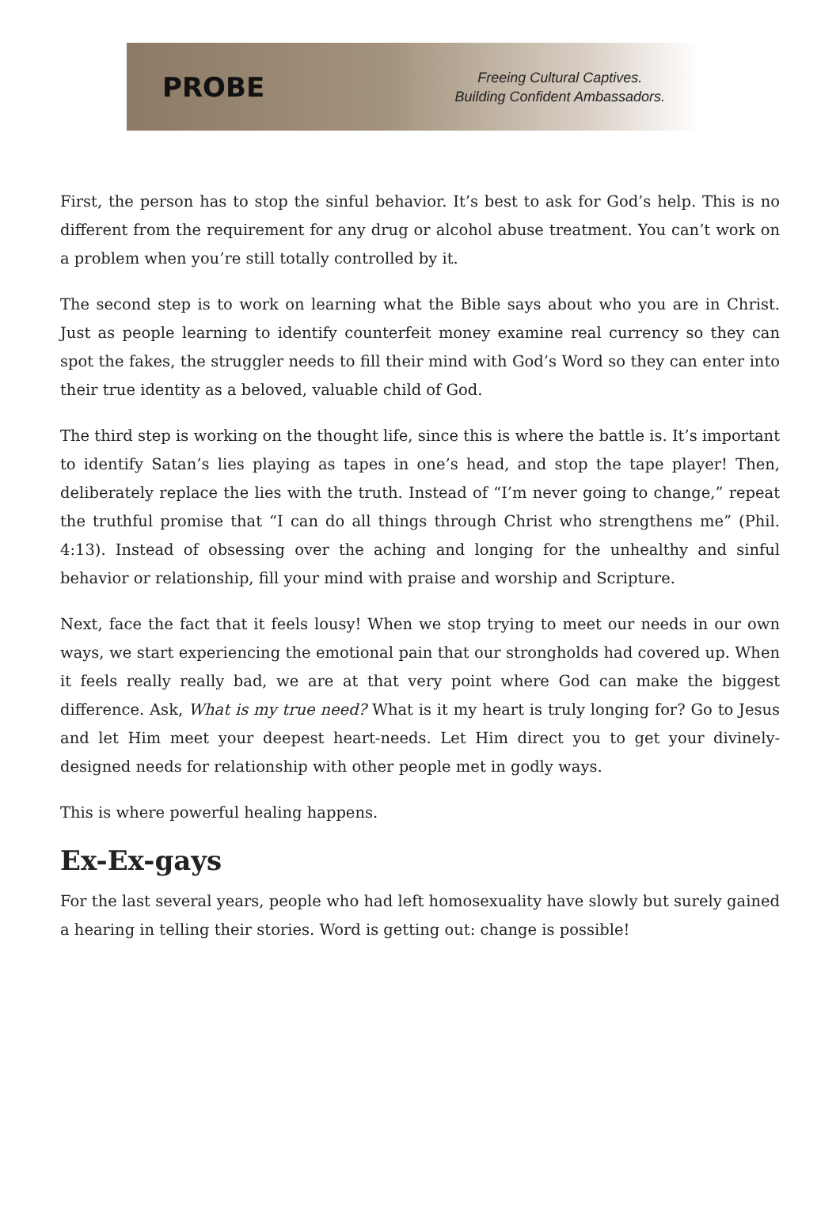PROBE
Freeing Cultural Captives.
Building Confident Ambassadors.
First, the person has to stop the sinful behavior. It’s best to ask for God’s help. This is no different from the requirement for any drug or alcohol abuse treatment. You can’t work on a problem when you’re still totally controlled by it.
The second step is to work on learning what the Bible says about who you are in Christ. Just as people learning to identify counterfeit money examine real currency so they can spot the fakes, the struggler needs to fill their mind with God’s Word so they can enter into their true identity as a beloved, valuable child of God.
The third step is working on the thought life, since this is where the battle is. It’s important to identify Satan’s lies playing as tapes in one’s head, and stop the tape player! Then, deliberately replace the lies with the truth. Instead of “I’m never going to change,” repeat the truthful promise that “I can do all things through Christ who strengthens me” (Phil. 4:13). Instead of obsessing over the aching and longing for the unhealthy and sinful behavior or relationship, fill your mind with praise and worship and Scripture.
Next, face the fact that it feels lousy! When we stop trying to meet our needs in our own ways, we start experiencing the emotional pain that our strongholds had covered up. When it feels really really bad, we are at that very point where God can make the biggest difference. Ask, What is my true need? What is it my heart is truly longing for? Go to Jesus and let Him meet your deepest heart-needs. Let Him direct you to get your divinely-designed needs for relationship with other people met in godly ways.
This is where powerful healing happens.
Ex-Ex-gays
For the last several years, people who had left homosexuality have slowly but surely gained a hearing in telling their stories. Word is getting out: change is possible!